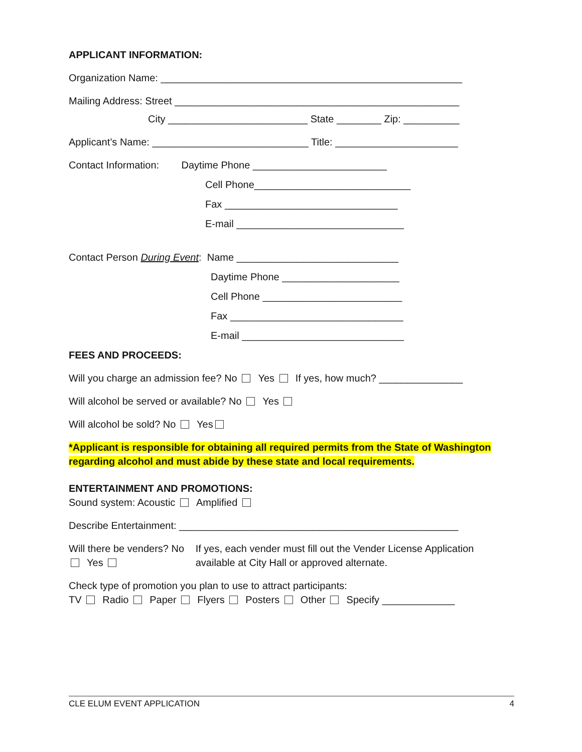APPLICANT INFORMATION:
Organization Name: ______________________________________________________
Mailing Address: Street ___________________________________________________
City _________________________ State ________ Zip: __________
Applicant’s Name: ____________________________ Title: ______________________
Contact Information: Daytime Phone ________________________
Cell Phone____________________________
Fax _______________________________
E-mail ______________________________
Contact Person During Event: Name _____________________________
Daytime Phone _____________________
Cell Phone _________________________
Fax _______________________________
E-mail _____________________________
FEES AND PROCEEDS:
Will you charge an admission fee? No Yes If yes, how much? _______________
Will alcohol be served or available? No Yes
Will alcohol be sold? No Yes
*Applicant is responsible for obtaining all required permits from the State of Washington regarding alcohol and must abide by these state and local requirements.
ENTERTAINMENT AND PROMOTIONS:
Sound system: Acoustic Amplified
Describe Entertainment: __________________________________________________
Will there be venders? No Yes If yes, each vender must fill out the Vender License Application available at City Hall or approved alternate.
Check type of promotion you plan to use to attract participants:
TV Radio Paper Flyers Posters Other Specify _____________
CLE ELUM EVENT APPLICATION 4